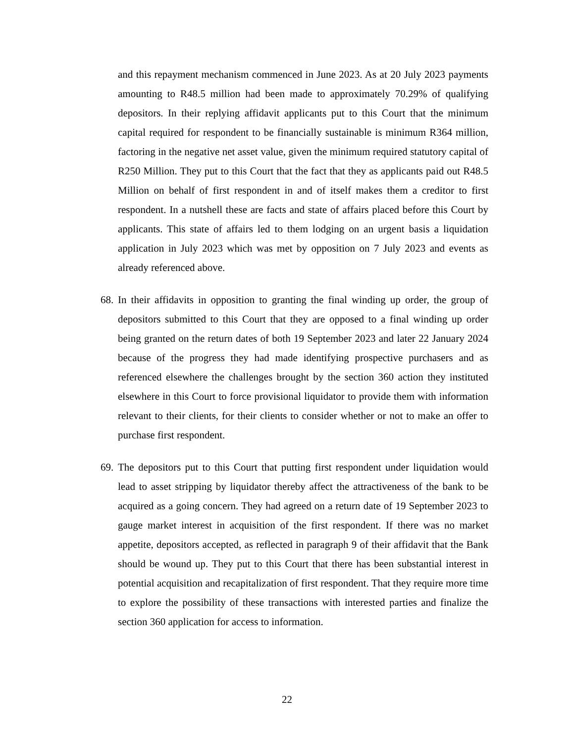and this repayment mechanism commenced in June 2023. As at 20 July 2023 payments amounting to R48.5 million had been made to approximately 70.29% of qualifying depositors. In their replying affidavit applicants put to this Court that the minimum capital required for respondent to be financially sustainable is minimum R364 million, factoring in the negative net asset value, given the minimum required statutory capital of R250 Million. They put to this Court that the fact that they as applicants paid out R48.5 Million on behalf of first respondent in and of itself makes them a creditor to first respondent. In a nutshell these are facts and state of affairs placed before this Court by applicants. This state of affairs led to them lodging on an urgent basis a liquidation application in July 2023 which was met by opposition on 7 July 2023 and events as already referenced above.
68.
In their affidavits in opposition to granting the final winding up order, the group of depositors submitted to this Court that they are opposed to a final winding up order being granted on the return dates of both 19 September 2023 and later 22 January 2024 because of the progress they had made identifying prospective purchasers and as referenced elsewhere the challenges brought by the section 360 action they instituted elsewhere in this Court to force provisional liquidator to provide them with information relevant to their clients, for their clients to consider whether or not to make an offer to purchase first respondent.
69.
The depositors put to this Court that putting first respondent under liquidation would lead to asset stripping by liquidator thereby affect the attractiveness of the bank to be acquired as a going concern. They had agreed on a return date of 19 September 2023 to gauge market interest in acquisition of the first respondent. If there was no market appetite, depositors accepted, as reflected in paragraph 9 of their affidavit that the Bank should be wound up. They put to this Court that there has been substantial interest in potential acquisition and recapitalization of first respondent. That they require more time to explore the possibility of these transactions with interested parties and finalize the section 360 application for access to information.
22